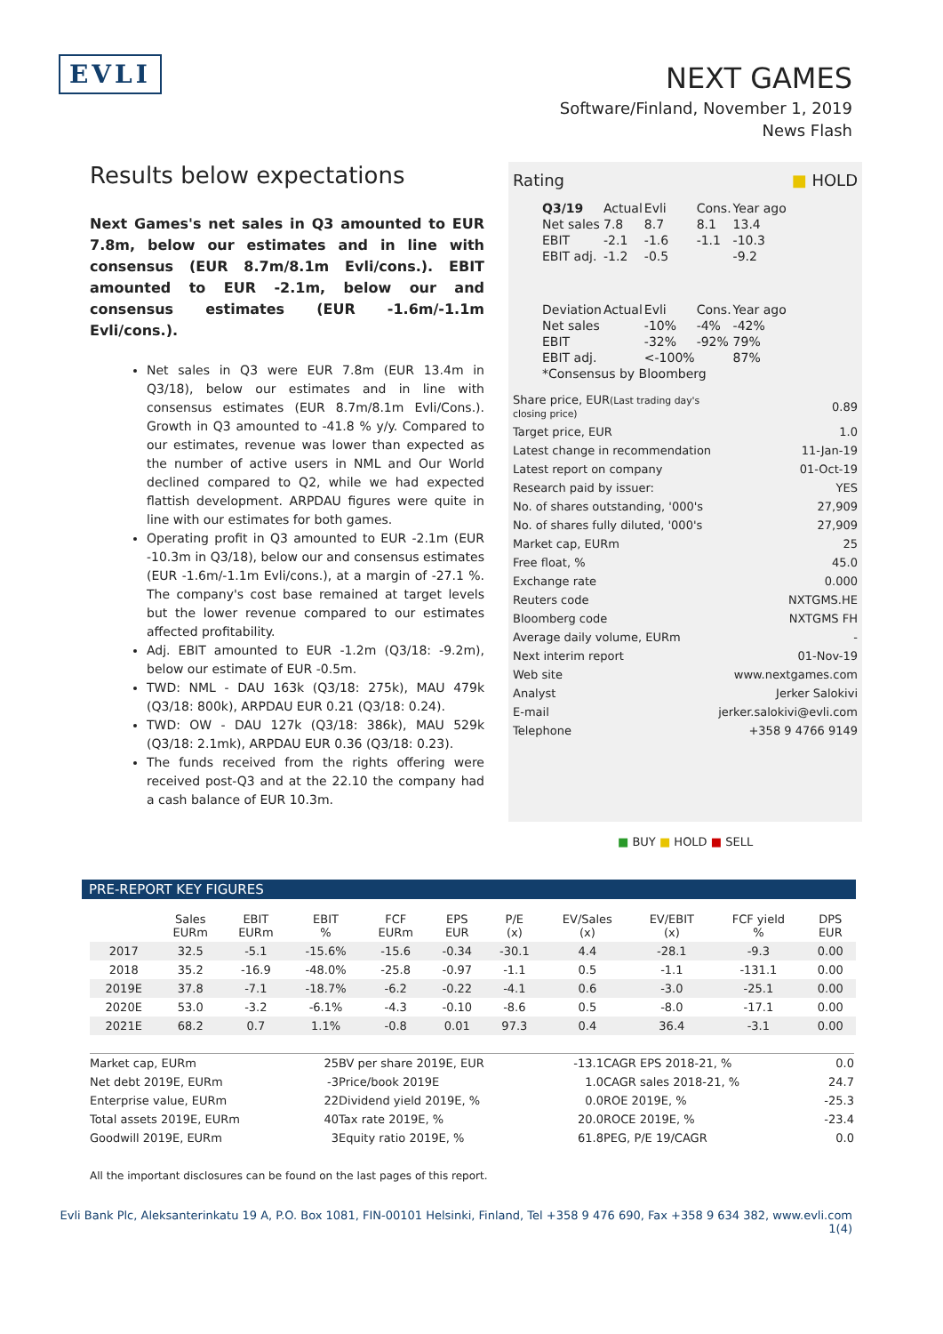EVLI
NEXT GAMES
Software/Finland, November 1, 2019
News Flash
Results below expectations
Next Games's net sales in Q3 amounted to EUR 7.8m, below our estimates and in line with consensus (EUR 8.7m/8.1m Evli/cons.). EBIT amounted to EUR -2.1m, below our and consensus estimates (EUR -1.6m/-1.1m Evli/cons.).
Net sales in Q3 were EUR 7.8m (EUR 13.4m in Q3/18), below our estimates and in line with consensus estimates (EUR 8.7m/8.1m Evli/Cons.). Growth in Q3 amounted to -41.8 % y/y. Compared to our estimates, revenue was lower than expected as the number of active users in NML and Our World declined compared to Q2, while we had expected flattish development. ARPDAU figures were quite in line with our estimates for both games.
Operating profit in Q3 amounted to EUR -2.1m (EUR -10.3m in Q3/18), below our and consensus estimates (EUR -1.6m/-1.1m Evli/cons.), at a margin of -27.1 %. The company's cost base remained at target levels but the lower revenue compared to our estimates affected profitability.
Adj. EBIT amounted to EUR -1.2m (Q3/18: -9.2m), below our estimate of EUR -0.5m.
TWD: NML - DAU 163k (Q3/18: 275k), MAU 479k (Q3/18: 800k), ARPDAU EUR 0.21 (Q3/18: 0.24).
TWD: OW - DAU 127k (Q3/18: 386k), MAU 529k (Q3/18: 2.1mk), ARPDAU EUR 0.36 (Q3/18: 0.23).
The funds received from the rights offering were received post-Q3 and at the 22.10 the company had a cash balance of EUR 10.3m.
Rating ■ HOLD
| Q3/19 | Actual | Evli | Cons. | Year ago |
| Net sales | 7.8 | 8.7 | 8.1 | 13.4 |
| EBIT | -2.1 | -1.6 | -1.1 | -10.3 |
| EBIT adj. | -1.2 | -0.5 | | -9.2 |
| Deviation | Actual | Evli | Cons. | Year ago |
| Net sales | | -10% | -4% | -42% |
| EBIT | | -32% | -92% | 79% |
| EBIT adj. | | <-100% | | 87% |
| *Consensus by Bloomberg | | | | |
| Share price, EUR (Last trading day's closing price) | 0.89 |
| Target price, EUR | 1.0 |
| Latest change in recommendation | 11-Jan-19 |
| Latest report on company | 01-Oct-19 |
| Research paid by issuer: | YES |
| No. of shares outstanding, '000's | 27,909 |
| No. of shares fully diluted, '000's | 27,909 |
| Market cap, EURm | 25 |
| Free float, % | 45.0 |
| Exchange rate | 0.000 |
| Reuters code | NXTGMS.HE |
| Bloomberg code | NXTGMS FH |
| Average daily volume, EURm | - |
| Next interim report | 01-Nov-19 |
| Web site | www.nextgames.com |
| Analyst | Jerker Salokivi |
| E-mail | jerker.salokivi@evli.com |
| Telephone | +358 9 4766 9149 |
■ BUY ■ HOLD ■ SELL
PRE-REPORT KEY FIGURES
| | Sales EURm | EBIT EURm | EBIT % | FCF EURm | EPS EUR | P/E (x) | EV/Sales (x) | EV/EBIT (x) | FCF yield % | DPS EUR |
| --- | --- | --- | --- | --- | --- | --- | --- | --- | --- | --- |
| 2017 | 32.5 | -5.1 | -15.6% | -15.6 | -0.34 | -30.1 | 4.4 | -28.1 | -9.3 | 0.00 |
| 2018 | 35.2 | -16.9 | -48.0% | -25.8 | -0.97 | -1.1 | 0.5 | -1.1 | -131.1 | 0.00 |
| 2019E | 37.8 | -7.1 | -18.7% | -6.2 | -0.22 | -4.1 | 0.6 | -3.0 | -25.1 | 0.00 |
| 2020E | 53.0 | -3.2 | -6.1% | -4.3 | -0.10 | -8.6 | 0.5 | -8.0 | -17.1 | 0.00 |
| 2021E | 68.2 | 0.7 | 1.1% | -0.8 | 0.01 | 97.3 | 0.4 | 36.4 | -3.1 | 0.00 |
| Market cap, EURm | 25 | BV per share 2019E, EUR | -13.1 | CAGR EPS 2018-21, % | 0.0 |
| Net debt 2019E, EURm | -3 | Price/book 2019E | 1.0 | CAGR sales 2018-21, % | 24.7 |
| Enterprise value, EURm | 22 | Dividend yield 2019E, % | 0.0 | ROE 2019E, % | -25.3 |
| Total assets 2019E, EURm | 40 | Tax rate 2019E, % | 20.0 | ROCE 2019E, % | -23.4 |
| Goodwill 2019E, EURm | 3 | Equity ratio 2019E, % | 61.8 | PEG, P/E 19/CAGR | 0.0 |
All the important disclosures can be found on the last pages of this report.
Evli Bank Plc, Aleksanterinkatu 19 A, P.O. Box 1081, FIN-00101 Helsinki, Finland, Tel +358 9 476 690, Fax +358 9 634 382, www.evli.com
1(4)